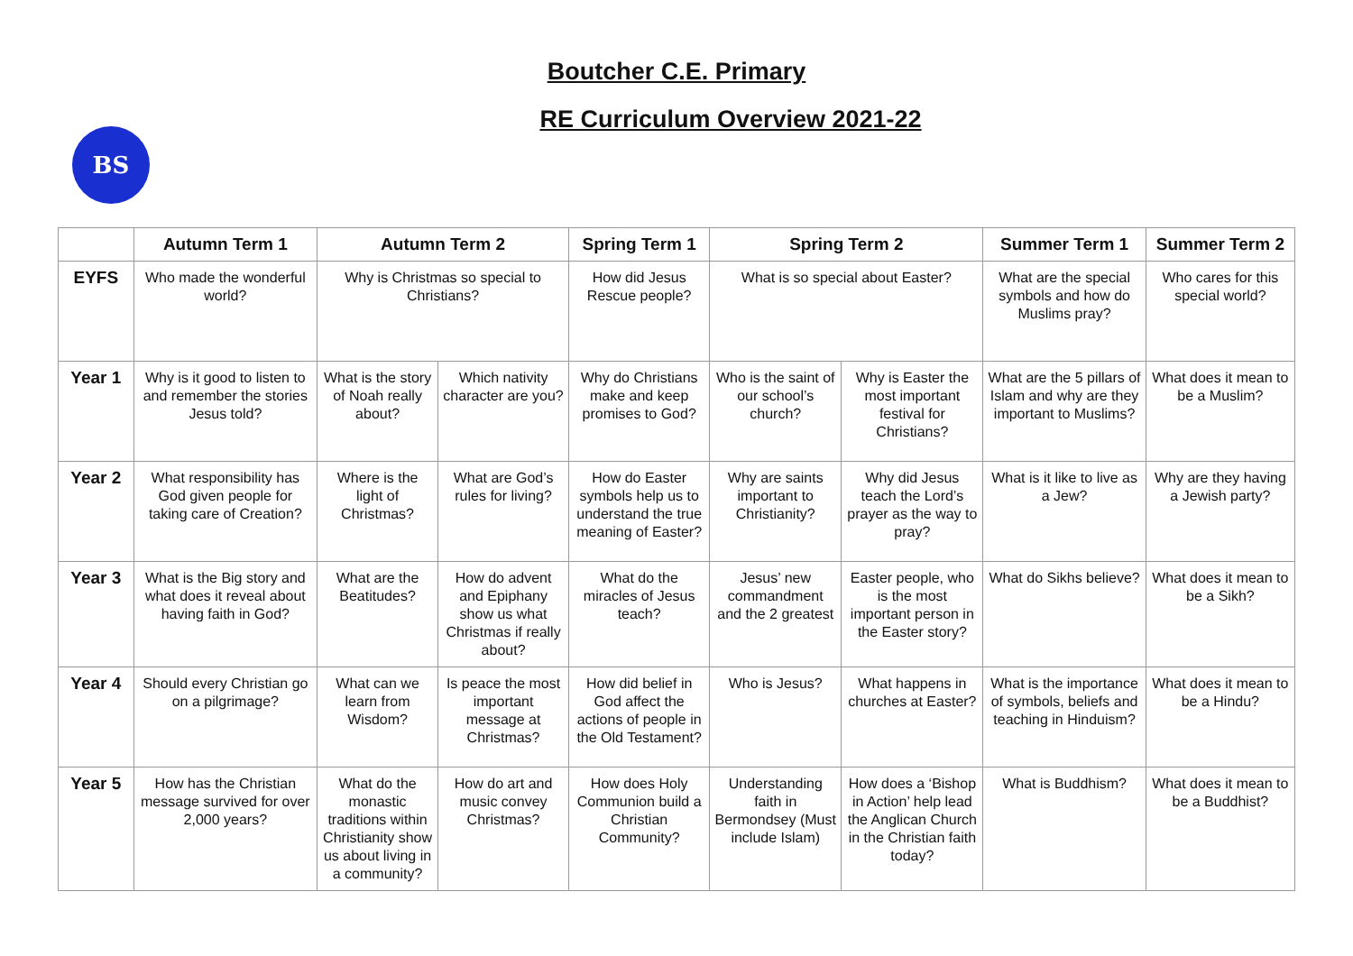Boutcher C.E. Primary
RE Curriculum Overview 2021-22
BS
| | Autumn Term 1 | Autumn Term 2 | | Spring Term 1 | Spring Term 2 | | Summer Term 1 | Summer Term 2 |
| --- | --- | --- | --- | --- | --- | --- | --- | --- |
| EYFS | Who made the wonderful world? | Why is Christmas so special to Christians? | | How did Jesus Rescue people? | What is so special about Easter? | | What are the special symbols and how do Muslims pray? | Who cares for this special world? |
| Year 1 | Why is it good to listen to and remember the stories Jesus told? | What is the story of Noah really about? | Which nativity character are you? | Why do Christians make and keep promises to God? | Who is the saint of our school’s church? | Why is Easter the most important festival for Christians? | What are the 5 pillars of Islam and why are they important to Muslims? | What does it mean to be a Muslim? |
| Year 2 | What responsibility has God given people for taking care of Creation? | Where is the light of Christmas? | What are God’s rules for living? | How do Easter symbols help us to understand the true meaning of Easter? | Why are saints important to Christianity? | Why did Jesus teach the Lord’s prayer as the way to pray? | What is it like to live as a Jew? | Why are they having a Jewish party? |
| Year 3 | What is the Big story and what does it reveal about having faith in God? | What are the Beatitudes? | How do advent and Epiphany show us what Christmas if really about? | What do the miracles of Jesus teach? | Jesus’ new commandment and the 2 greatest | Easter people, who is the most important person in the Easter story? | What do Sikhs believe? | What does it mean to be a Sikh? |
| Year 4 | Should every Christian go on a pilgrimage? | What can we learn from Wisdom? | Is peace the most important message at Christmas? | How did belief in God affect the actions of people in the Old Testament? | Who is Jesus? | What happens in churches at Easter? | What is the importance of symbols, beliefs and teaching in Hinduism? | What does it mean to be a Hindu? |
| Year 5 | How has the Christian message survived for over 2,000 years? | What do the monastic traditions within Christianity show us about living in a community? | How do art and music convey Christmas? | How does Holy Communion build a Christian Community? | Understanding faith in Bermondsey (Must include Islam) | How does a ‘Bishop in Action’ help lead the Anglican Church in the Christian faith today? | What is Buddhism? | What does it mean to be a Buddhist? |